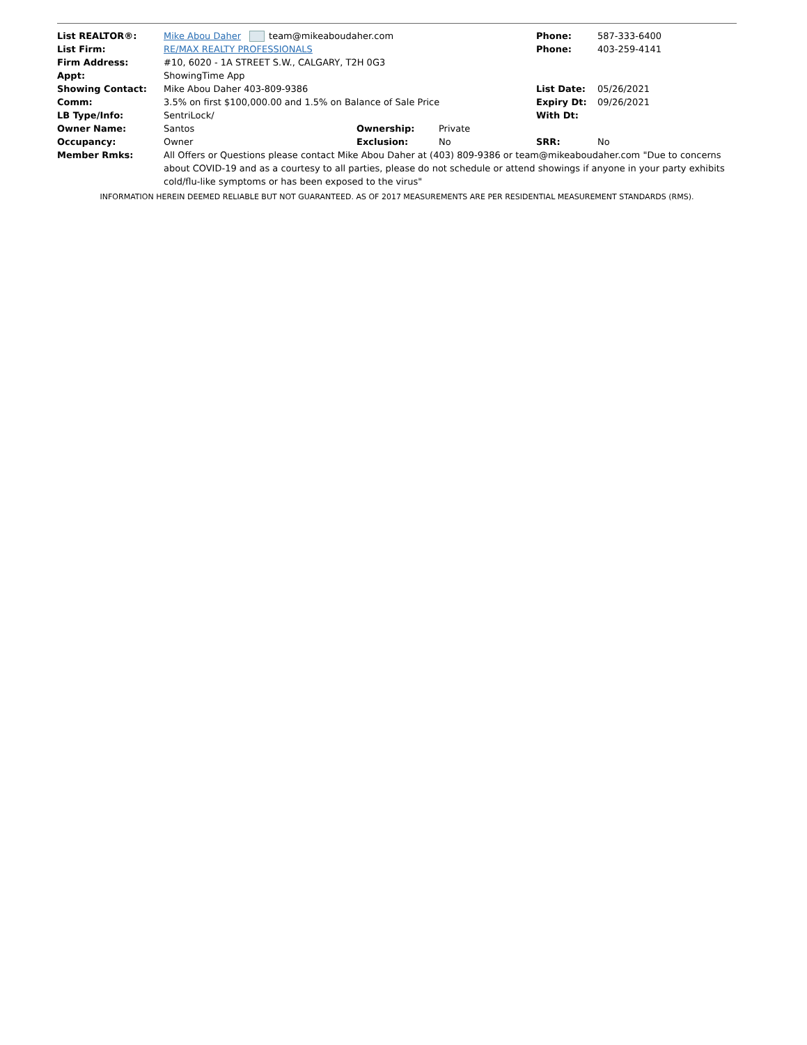| List REALTOR®: | Mike Abou Daher team@mikeaboudaher.com | | | Phone: | 587-333-6400 |
| List Firm: | RE/MAX REALTY PROFESSIONALS | | | Phone: | 403-259-4141 |
| Firm Address: | #10, 6020 - 1A STREET S.W., CALGARY, T2H 0G3 | | | | |
| Appt: | ShowingTime App | | | | |
| Showing Contact: | Mike Abou Daher 403-809-9386 | | | List Date: | 05/26/2021 |
| Comm: | 3.5% on first $100,000.00 and 1.5% on Balance of Sale Price | | | Expiry Dt: | 09/26/2021 |
| LB Type/Info: | SentriLock/ | | | With Dt: | |
| Owner Name: | Santos | Ownership: | Private | | |
| Occupancy: | Owner | Exclusion: | No | SRR: | No |
| Member Rmks: | All Offers or Questions please contact Mike Abou Daher at (403) 809-9386 or team@mikeaboudaher.com "Due to concerns about COVID-19 and as a courtesy to all parties, please do not schedule or attend showings if anyone in your party exhibits cold/flu-like symptoms or has been exposed to the virus" | | | | |
INFORMATION HEREIN DEEMED RELIABLE BUT NOT GUARANTEED. AS OF 2017 MEASUREMENTS ARE PER RESIDENTIAL MEASUREMENT STANDARDS (RMS).